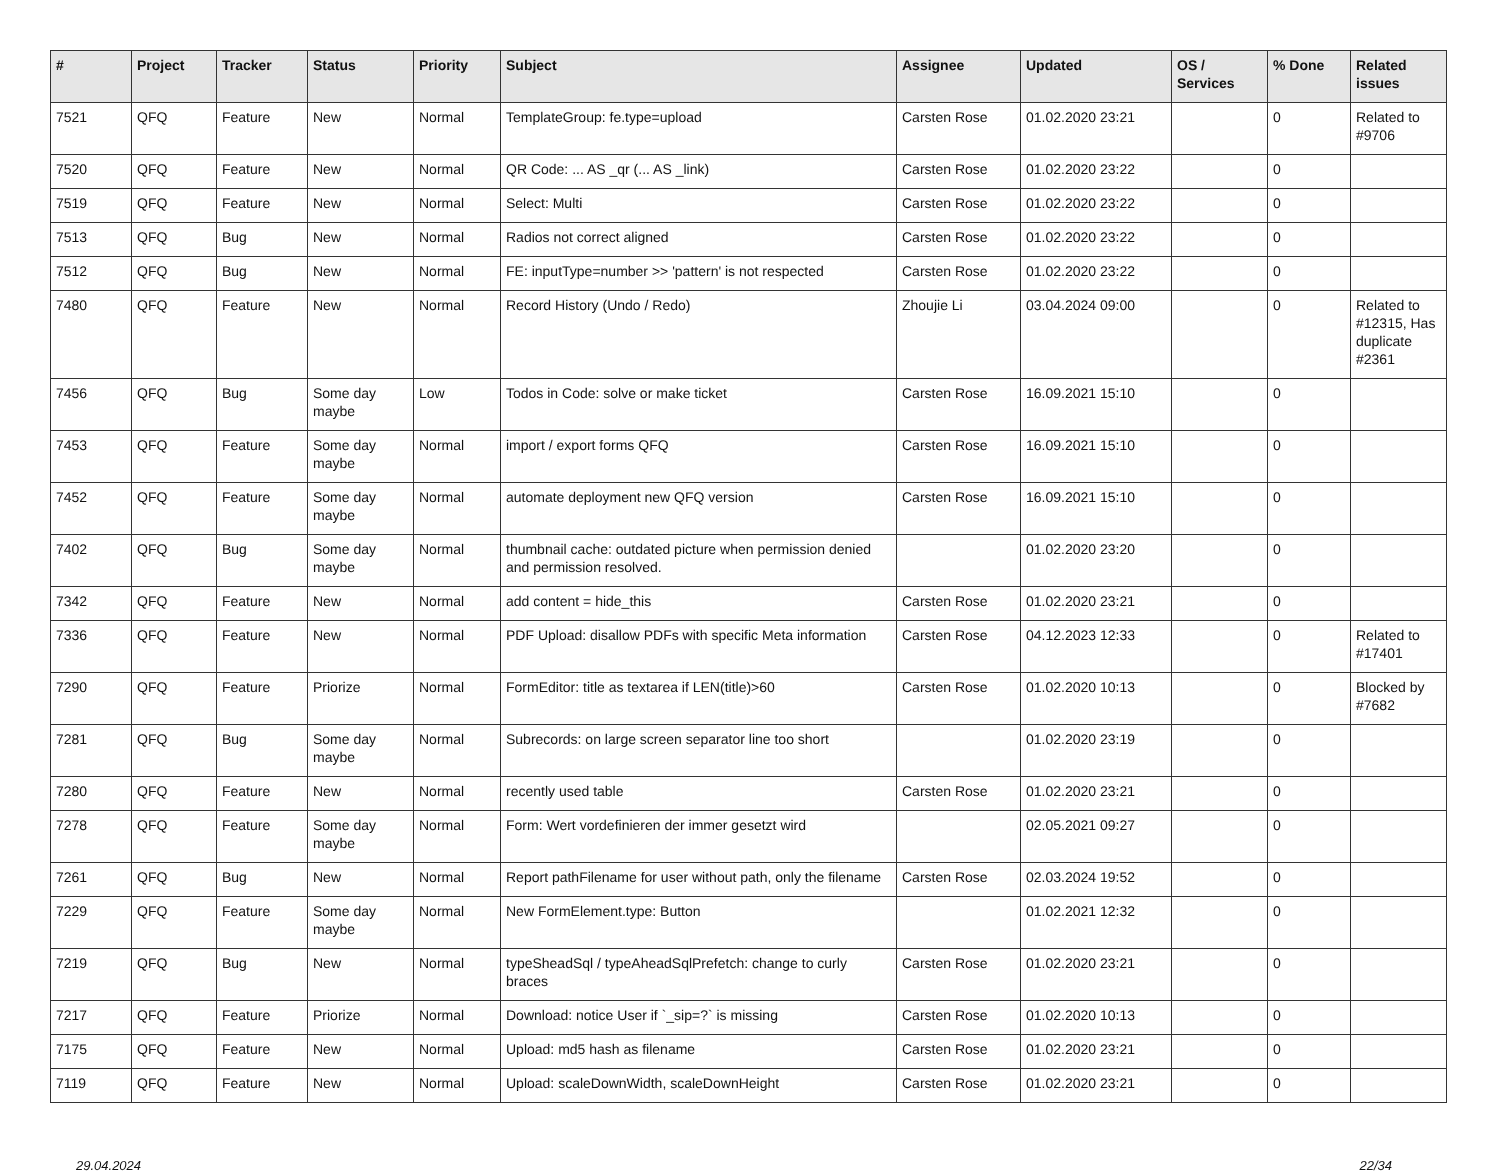| # | Project | Tracker | Status | Priority | Subject | Assignee | Updated | OS / Services | % Done | Related issues |
| --- | --- | --- | --- | --- | --- | --- | --- | --- | --- | --- |
| 7521 | QFQ | Feature | New | Normal | TemplateGroup: fe.type=upload | Carsten Rose | 01.02.2020 23:21 | | 0 | Related to #9706 |
| 7520 | QFQ | Feature | New | Normal | QR Code: ... AS _qr (... AS _link) | Carsten Rose | 01.02.2020 23:22 | | 0 | |
| 7519 | QFQ | Feature | New | Normal | Select: Multi | Carsten Rose | 01.02.2020 23:22 | | 0 | |
| 7513 | QFQ | Bug | New | Normal | Radios not correct aligned | Carsten Rose | 01.02.2020 23:22 | | 0 | |
| 7512 | QFQ | Bug | New | Normal | FE: inputType=number >> 'pattern' is not respected | Carsten Rose | 01.02.2020 23:22 | | 0 | |
| 7480 | QFQ | Feature | New | Normal | Record History (Undo / Redo) | Zhoujie Li | 03.04.2024 09:00 | | 0 | Related to #12315, Has duplicate #2361 |
| 7456 | QFQ | Bug | Some day maybe | Low | Todos in Code: solve or make ticket | Carsten Rose | 16.09.2021 15:10 | | 0 | |
| 7453 | QFQ | Feature | Some day maybe | Normal | import / export forms QFQ | Carsten Rose | 16.09.2021 15:10 | | 0 | |
| 7452 | QFQ | Feature | Some day maybe | Normal | automate deployment new QFQ version | Carsten Rose | 16.09.2021 15:10 | | 0 | |
| 7402 | QFQ | Bug | Some day maybe | Normal | thumbnail cache: outdated picture when permission denied and permission resolved. | | 01.02.2020 23:20 | | 0 | |
| 7342 | QFQ | Feature | New | Normal | add content = hide_this | Carsten Rose | 01.02.2020 23:21 | | 0 | |
| 7336 | QFQ | Feature | New | Normal | PDF Upload: disallow PDFs with specific Meta information | Carsten Rose | 04.12.2023 12:33 | | 0 | Related to #17401 |
| 7290 | QFQ | Feature | Priorize | Normal | FormEditor: title as textarea if LEN(title)>60 | Carsten Rose | 01.02.2020 10:13 | | 0 | Blocked by #7682 |
| 7281 | QFQ | Bug | Some day maybe | Normal | Subrecords: on large screen separator line too short | | 01.02.2020 23:19 | | 0 | |
| 7280 | QFQ | Feature | New | Normal | recently used table | Carsten Rose | 01.02.2020 23:21 | | 0 | |
| 7278 | QFQ | Feature | Some day maybe | Normal | Form: Wert vordefinieren der immer gesetzt wird | | 02.05.2021 09:27 | | 0 | |
| 7261 | QFQ | Bug | New | Normal | Report pathFilename for user without path, only the filename | Carsten Rose | 02.03.2024 19:52 | | 0 | |
| 7229 | QFQ | Feature | Some day maybe | Normal | New FormElement.type: Button | | 01.02.2021 12:32 | | 0 | |
| 7219 | QFQ | Bug | New | Normal | typeSheadSql / typeAheadSqlPrefetch: change to curly braces | Carsten Rose | 01.02.2020 23:21 | | 0 | |
| 7217 | QFQ | Feature | Priorize | Normal | Download: notice User if `_sip=?` is missing | Carsten Rose | 01.02.2020 10:13 | | 0 | |
| 7175 | QFQ | Feature | New | Normal | Upload: md5 hash as filename | Carsten Rose | 01.02.2020 23:21 | | 0 | |
| 7119 | QFQ | Feature | New | Normal | Upload: scaleDownWidth, scaleDownHeight | Carsten Rose | 01.02.2020 23:21 | | 0 | |
29.04.2024 22/34